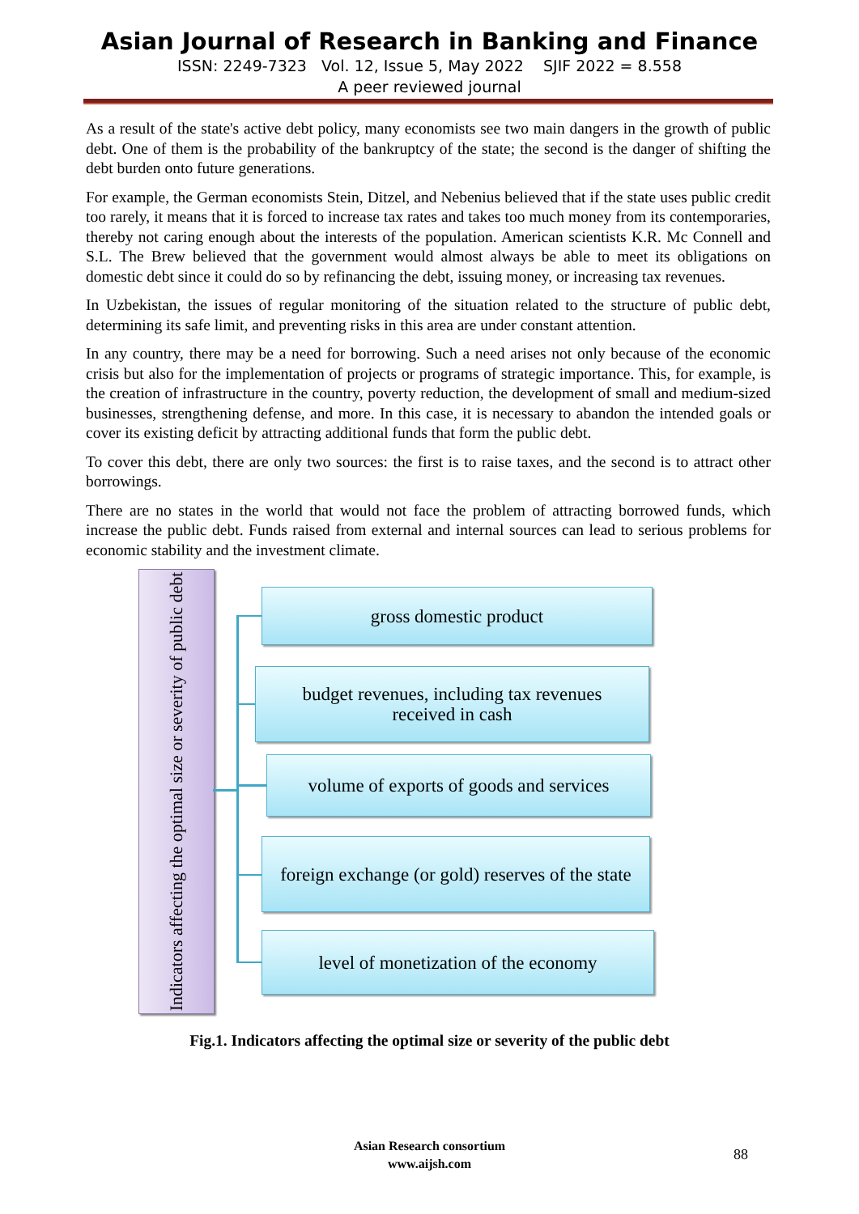Asian Journal of Research in Banking and Finance
ISSN: 2249-7323 Vol. 12, Issue 5, May 2022 SJIF 2022 = 8.558
A peer reviewed journal
As a result of the state's active debt policy, many economists see two main dangers in the growth of public debt. One of them is the probability of the bankruptcy of the state; the second is the danger of shifting the debt burden onto future generations.
For example, the German economists Stein, Ditzel, and Nebenius believed that if the state uses public credit too rarely, it means that it is forced to increase tax rates and takes too much money from its contemporaries, thereby not caring enough about the interests of the population. American scientists K.R. Mc Connell and S.L. The Brew believed that the government would almost always be able to meet its obligations on domestic debt since it could do so by refinancing the debt, issuing money, or increasing tax revenues.
In Uzbekistan, the issues of regular monitoring of the situation related to the structure of public debt, determining its safe limit, and preventing risks in this area are under constant attention.
In any country, there may be a need for borrowing. Such a need arises not only because of the economic crisis but also for the implementation of projects or programs of strategic importance. This, for example, is the creation of infrastructure in the country, poverty reduction, the development of small and medium-sized businesses, strengthening defense, and more. In this case, it is necessary to abandon the intended goals or cover its existing deficit by attracting additional funds that form the public debt.
To cover this debt, there are only two sources: the first is to raise taxes, and the second is to attract other borrowings.
There are no states in the world that would not face the problem of attracting borrowed funds, which increase the public debt. Funds raised from external and internal sources can lead to serious problems for economic stability and the investment climate.
Indicators affecting the optimal size or severity of public debt
gross domestic product
budget revenues, including tax revenues
received in cash
volume of exports of goods and services
foreign exchange (or gold) reserves of the state
level of monetization of the economy
Fig.1. Indicators affecting the optimal size or severity of the public debt
Asian Research consortium
www.aijsh.com
88